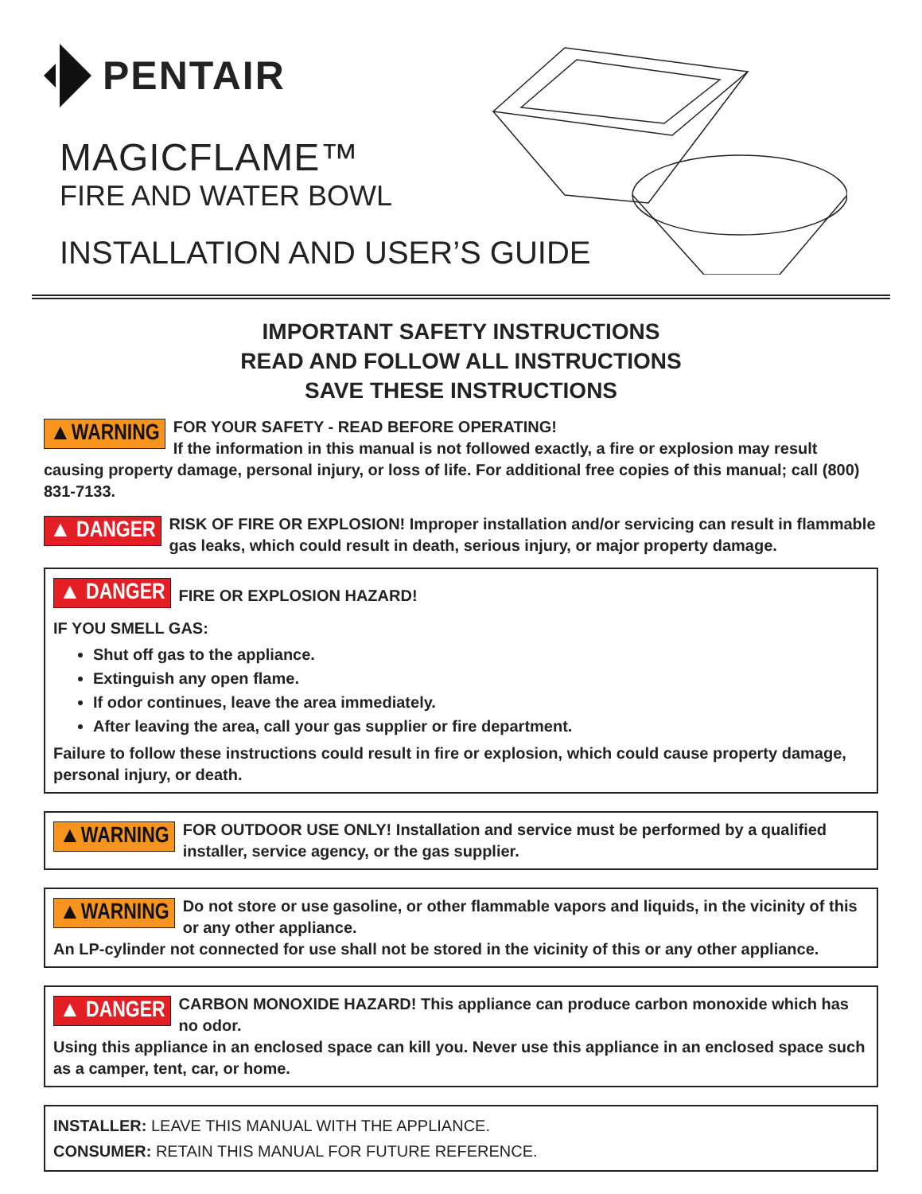PENTAIR
MAGICFLAME™
FIRE AND WATER BOWL
INSTALLATION AND USER’S GUIDE
IMPORTANT SAFETY INSTRUCTIONS
READ AND FOLLOW ALL INSTRUCTIONS
SAVE THESE INSTRUCTIONS
▲WARNING FOR YOUR SAFETY - READ BEFORE OPERATING!
If the information in this manual is not followed exactly, a fire or explosion may result causing property damage, personal injury, or loss of life. For additional free copies of this manual; call (800) 831-7133.
▲ DANGER RISK OF FIRE OR EXPLOSION! Improper installation and/or servicing can result in flammable gas leaks, which could result in death, serious injury, or major property damage.
▲ DANGER
FIRE OR EXPLOSION HAZARD!
IF YOU SMELL GAS:
Shut off gas to the appliance.
Extinguish any open flame.
If odor continues, leave the area immediately.
After leaving the area, call your gas supplier or fire department.
Failure to follow these instructions could result in fire or explosion, which could cause property damage, personal injury, or death.
▲WARNING FOR OUTDOOR USE ONLY! Installation and service must be performed by a qualified installer, service agency, or the gas supplier.
▲WARNING Do not store or use gasoline, or other flammable vapors and liquids, in the vicinity of this or any other appliance.
An LP-cylinder not connected for use shall not be stored in the vicinity of this or any other appliance.
▲ DANGER CARBON MONOXIDE HAZARD! This appliance can produce carbon monoxide which has no odor.
Using this appliance in an enclosed space can kill you. Never use this appliance in an enclosed space such as a camper, tent, car, or home.
INSTALLER: LEAVE THIS MANUAL WITH THE APPLIANCE.
CONSUMER: RETAIN THIS MANUAL FOR FUTURE REFERENCE.